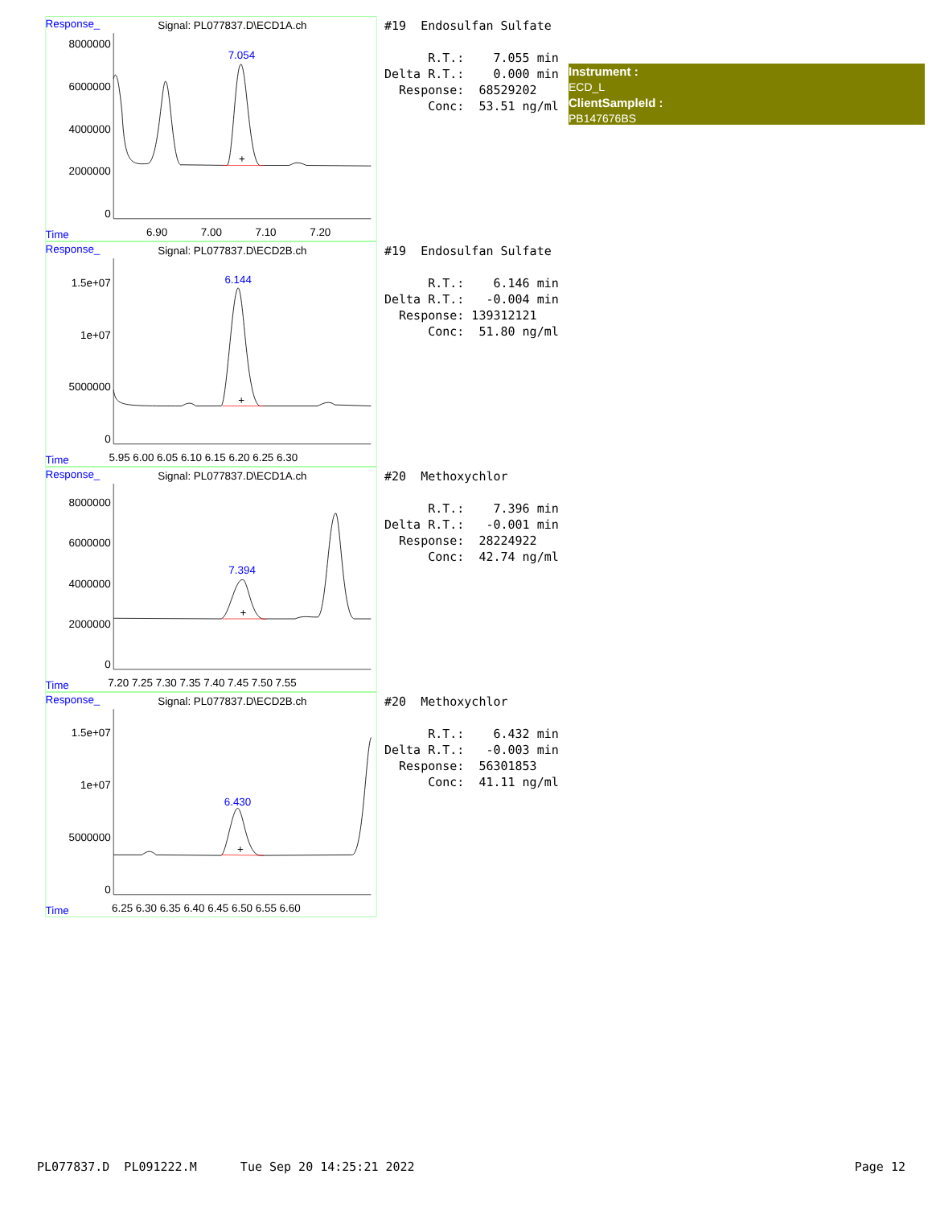Response_
Signal: PL077837.D\ECD1A.ch
8000000
6000000
4000000
2000000
0
Time
6.90
7.00
7.10
7.20
7.054
+
#19 Endosulfan Sulfate R.T.: 7.055 min Delta R.T.: 0.000 min Response: 68529202 Conc: 53.51 ng/ml
Response_
Signal: PL077837.D\ECD2B.ch
1.5e+07
1e+07
5000000
0
Time
5.95 6.00 6.05 6.10 6.15 6.20 6.25 6.30
6.144
+
#19 Endosulfan Sulfate R.T.: 6.146 min Delta R.T.: -0.004 min Response: 139312121 Conc: 51.80 ng/ml
Response_
Signal: PL077837.D\ECD1A.ch
8000000
6000000
4000000
2000000
0
Time
7.20 7.25 7.30 7.35 7.40 7.45 7.50 7.55
7.394
+
#20 Methoxychlor R.T.: 7.396 min Delta R.T.: -0.001 min Response: 28224922 Conc: 42.74 ng/ml
Response_
Signal: PL077837.D\ECD2B.ch
1.5e+07
1e+07
5000000
0
Time
6.25 6.30 6.35 6.40 6.45 6.50 6.55 6.60
6.430
+
#20 Methoxychlor R.T.: 6.432 min Delta R.T.: -0.003 min Response: 56301853 Conc: 41.11 ng/ml
Instrument :
ECD_L
ClientSampleId :
PB147676BS
PL077837.D PL091222.M Tue Sep 20 14:25:21 2022 Page 12